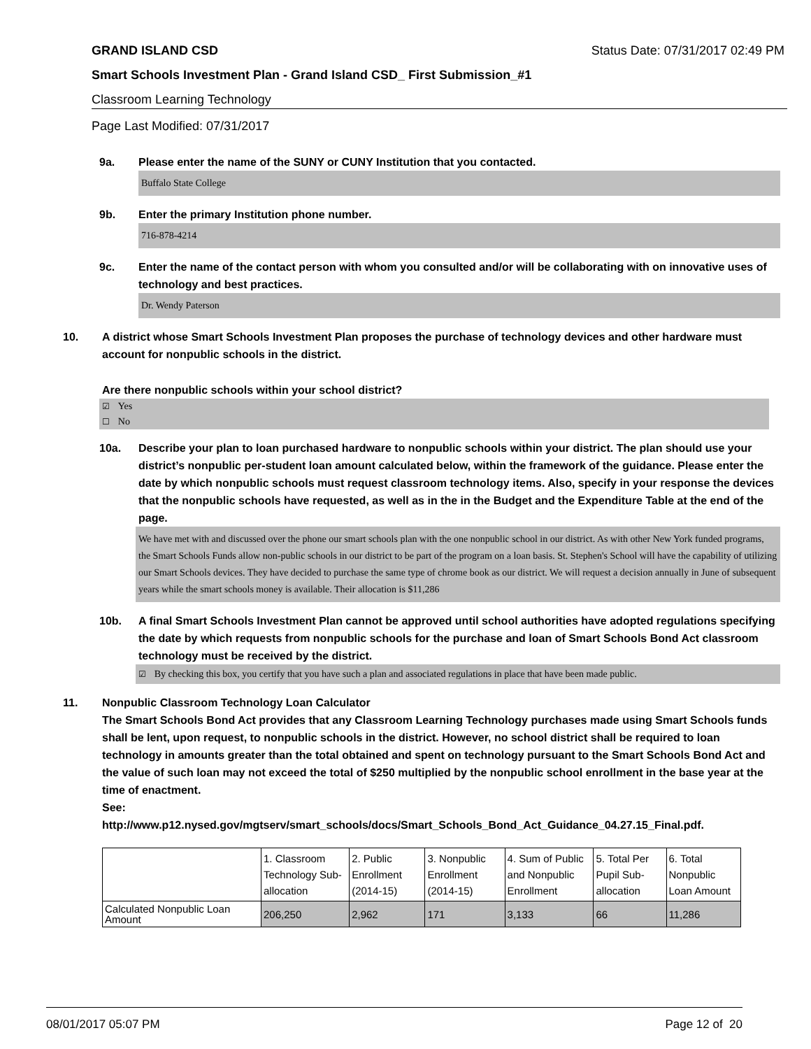GRAND ISLAND CSD Status Date: 07/31/2017 02:49 PM
Smart Schools Investment Plan - Grand Island CSD_ First Submission_#1
Classroom Learning Technology
Page Last Modified: 07/31/2017
9a. Please enter the name of the SUNY or CUNY Institution that you contacted.
Buffalo State College
9b. Enter the primary Institution phone number.
716-878-4214
9c. Enter the name of the contact person with whom you consulted and/or will be collaborating with on innovative uses of technology and best practices.
Dr. Wendy Paterson
10. A district whose Smart Schools Investment Plan proposes the purchase of technology devices and other hardware must account for nonpublic schools in the district.
Are there nonpublic schools within your school district?
☑ Yes
☐ No
10a. Describe your plan to loan purchased hardware to nonpublic schools within your district. The plan should use your district’s nonpublic per-student loan amount calculated below, within the framework of the guidance. Please enter the date by which nonpublic schools must request classroom technology items. Also, specify in your response the devices that the nonpublic schools have requested, as well as in the in the Budget and the Expenditure Table at the end of the page.
We have met with and discussed over the phone our smart schools plan with the one nonpublic school in our district. As with other New York funded programs, the Smart Schools Funds allow non-public schools in our district to be part of the program on a loan basis. St. Stephen's School will have the capability of utilizing our Smart Schools devices. They have decided to purchase the same type of chrome book as our district. We will request a decision annually in June of subsequent years while the smart schools money is available. Their allocation is $11,286
10b. A final Smart Schools Investment Plan cannot be approved until school authorities have adopted regulations specifying the date by which requests from nonpublic schools for the purchase and loan of Smart Schools Bond Act classroom technology must be received by the district.
☑ By checking this box, you certify that you have such a plan and associated regulations in place that have been made public.
11. Nonpublic Classroom Technology Loan Calculator
The Smart Schools Bond Act provides that any Classroom Learning Technology purchases made using Smart Schools funds shall be lent, upon request, to nonpublic schools in the district. However, no school district shall be required to loan technology in amounts greater than the total obtained and spent on technology pursuant to the Smart Schools Bond Act and the value of such loan may not exceed the total of $250 multiplied by the nonpublic school enrollment in the base year at the time of enactment.
See:
http://www.p12.nysed.gov/mgtserv/smart_schools/docs/Smart_Schools_Bond_Act_Guidance_04.27.15_Final.pdf.
| | 1. Classroom Technology Sub-allocation | 2. Public Enrollment (2014-15) | 3. Nonpublic Enrollment (2014-15) | 4. Sum of Public and Nonpublic Enrollment | 5. Total Per Pupil Sub-allocation | 6. Total Nonpublic Loan Amount |
| Calculated Nonpublic Loan Amount | 206,250 | 2,962 | 171 | 3,133 | 66 | 11,286 |
08/01/2017 05:07 PM Page 12 of 20